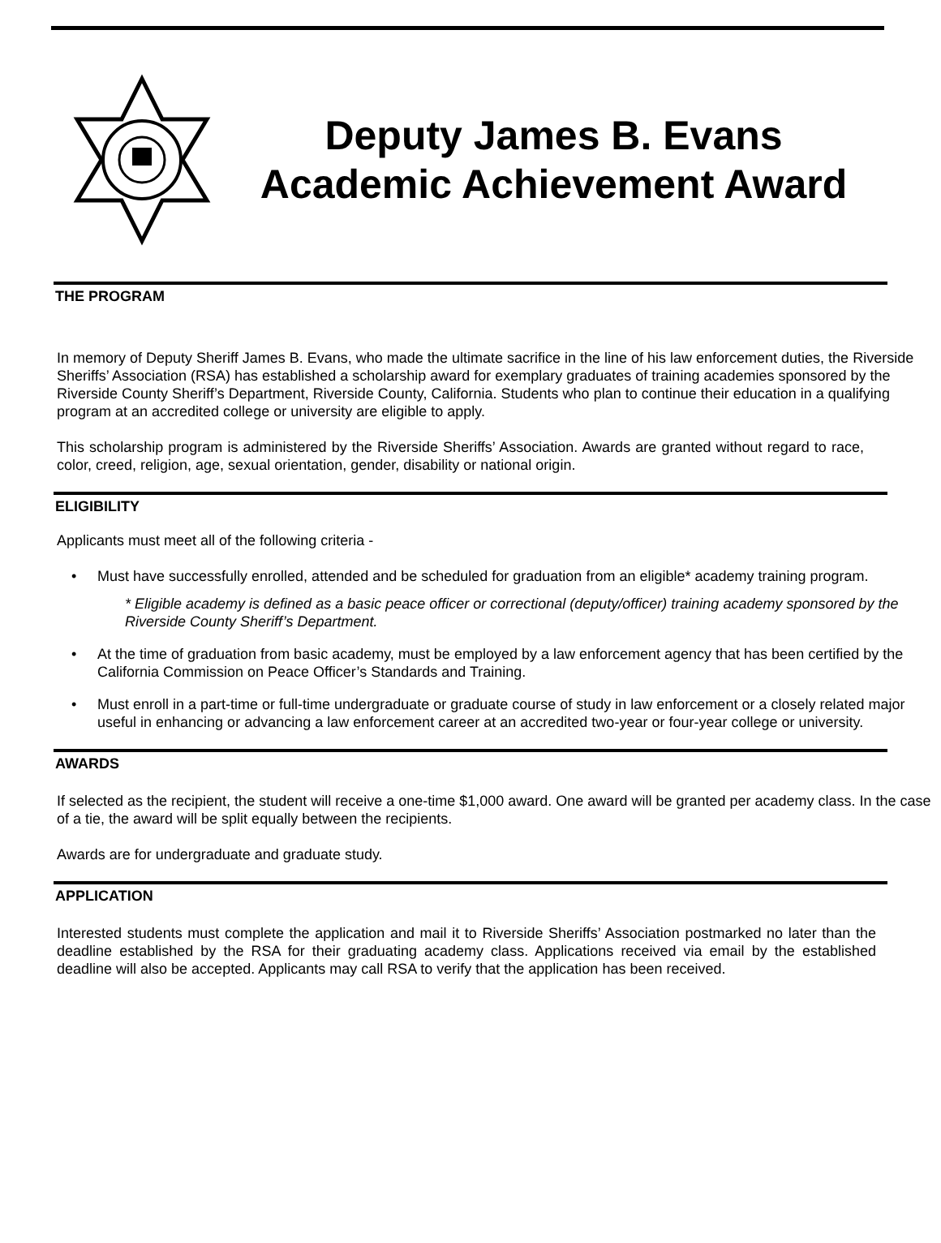Deputy James B. Evans
Academic Achievement Award
THE PROGRAM
In memory of Deputy Sheriff James B. Evans, who made the ultimate sacrifice in the line of his law enforcement duties, the Riverside Sheriffs’ Association (RSA) has established a scholarship award for exemplary graduates of training academies sponsored by the Riverside County Sheriff’s Department, Riverside County, California. Students who plan to continue their education in a qualifying program at an accredited college or university are eligible to apply.
This scholarship program is administered by the Riverside Sheriffs’ Association. Awards are granted without regard to race, color, creed, religion, age, sexual orientation, gender, disability or national origin.
ELIGIBILITY
Applicants must meet all of the following criteria -
• Must have successfully enrolled, attended and be scheduled for graduation from an eligible* academy training program.
* Eligible academy is defined as a basic peace officer or correctional (deputy/officer) training academy sponsored by the Riverside County Sheriff’s Department.
• At the time of graduation from basic academy, must be employed by a law enforcement agency that has been certified by the California Commission on Peace Officer’s Standards and Training.
• Must enroll in a part-time or full-time undergraduate or graduate course of study in law enforcement or a closely related major useful in enhancing or advancing a law enforcement career at an accredited two-year or four-year college or university.
AWARDS
If selected as the recipient, the student will receive a one-time $1,000 award. One award will be granted per academy class. In the case of a tie, the award will be split equally between the recipients.
Awards are for undergraduate and graduate study.
APPLICATION
Interested students must complete the application and mail it to Riverside Sheriffs’ Association postmarked no later than the deadline established by the RSA for their graduating academy class. Applications received via email by the established deadline will also be accepted. Applicants may call RSA to verify that the application has been received.